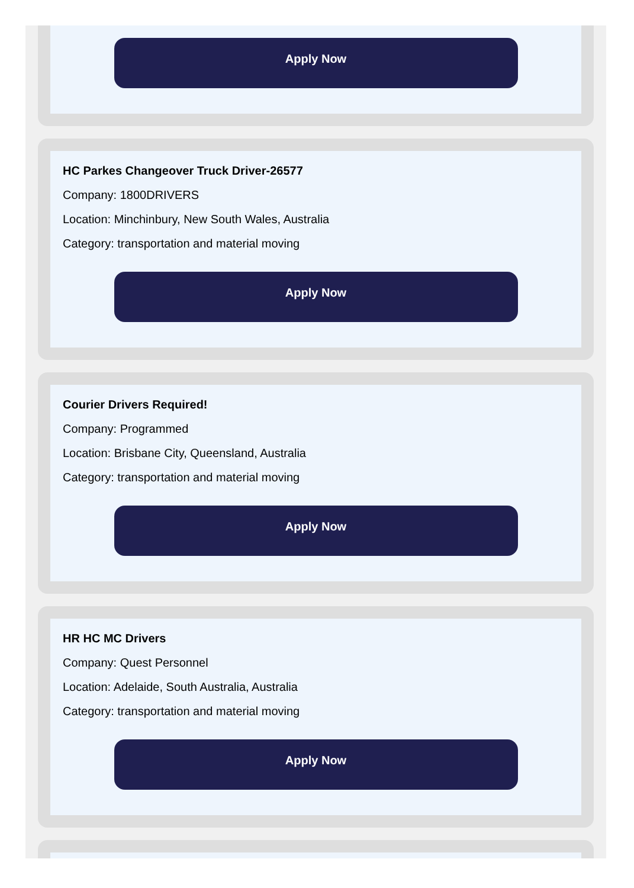Apply Now
HC Parkes Changeover Truck Driver-26577
Company: 1800DRIVERS
Location: Minchinbury, New South Wales, Australia
Category: transportation and material moving
Apply Now
Courier Drivers Required!
Company: Programmed
Location: Brisbane City, Queensland, Australia
Category: transportation and material moving
Apply Now
HR HC MC Drivers
Company: Quest Personnel
Location: Adelaide, South Australia, Australia
Category: transportation and material moving
Apply Now